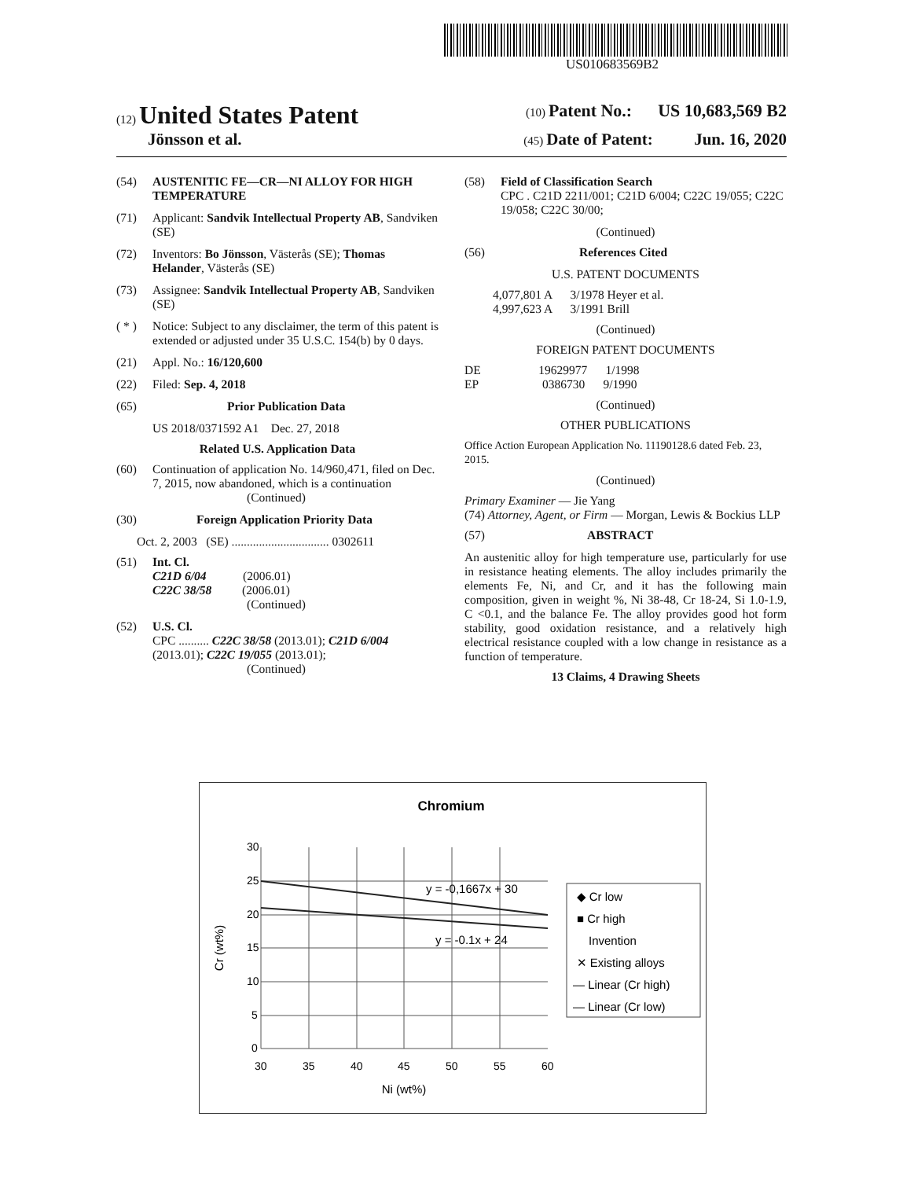US010683569B2
(12) United States Patent
(10) Patent No.: US 10,683,569 B2
Jönsson et al.
(45) Date of Patent: Jun. 16, 2020
(54) AUSTENITIC FE—CR—NI ALLOY FOR HIGH TEMPERATURE
(71) Applicant: Sandvik Intellectual Property AB, Sandviken (SE)
(72) Inventors: Bo Jönsson, Västerås (SE); Thomas Helander, Västerås (SE)
(73) Assignee: Sandvik Intellectual Property AB, Sandviken (SE)
( * ) Notice: Subject to any disclaimer, the term of this patent is extended or adjusted under 35 U.S.C. 154(b) by 0 days.
(21) Appl. No.: 16/120,600
(22) Filed: Sep. 4, 2018
(65) Prior Publication Data
US 2018/0371592 A1 Dec. 27, 2018
Related U.S. Application Data
(60) Continuation of application No. 14/960,471, filed on Dec. 7, 2015, now abandoned, which is a continuation
(Continued)
(30) Foreign Application Priority Data
Oct. 2, 2003 (SE) ................................ 0302611
(51) Int. Cl.
C21D 6/04 (2006.01)
C22C 38/58 (2006.01)
(Continued)
(52) U.S. Cl.
CPC .......... C22C 38/58 (2013.01); C21D 6/004 (2013.01); C22C 19/055 (2013.01);
(Continued)
(58) Field of Classification Search
CPC . C21D 2211/001; C21D 6/004; C22C 19/055; C22C 19/058; C22C 30/00;
(Continued)
(56) References Cited
U.S. PATENT DOCUMENTS
4,077,801 A 3/1978 Heyer et al.
4,997,623 A 3/1991 Brill
(Continued)
FOREIGN PATENT DOCUMENTS
DE 19629977 1/1998
EP 0386730 9/1990
(Continued)
OTHER PUBLICATIONS
Office Action European Application No. 11190128.6 dated Feb. 23, 2015.
(Continued)
Primary Examiner — Jie Yang
(74) Attorney, Agent, or Firm — Morgan, Lewis & Bockius LLP
(57) ABSTRACT
An austenitic alloy for high temperature use, particularly for use in resistance heating elements. The alloy includes primarily the elements Fe, Ni, and Cr, and it has the following main composition, given in weight %, Ni 38-48, Cr 18-24, Si 1.0-1.9, C <0.1, and the balance Fe. The alloy provides good hot form stability, good oxidation resistance, and a relatively high electrical resistance coupled with a low change in resistance as a function of temperature.
13 Claims, 4 Drawing Sheets
Chromium
30
25
20
15
10
5
0
30
35
40
45
50
55
60
Ni (wt%)
Cr (wt%)
y = -0,1667x + 30
y = -0.1x + 24
◆ Cr low
■ Cr high
Invention
✕ Existing alloys
— Linear (Cr high)
— Linear (Cr low)